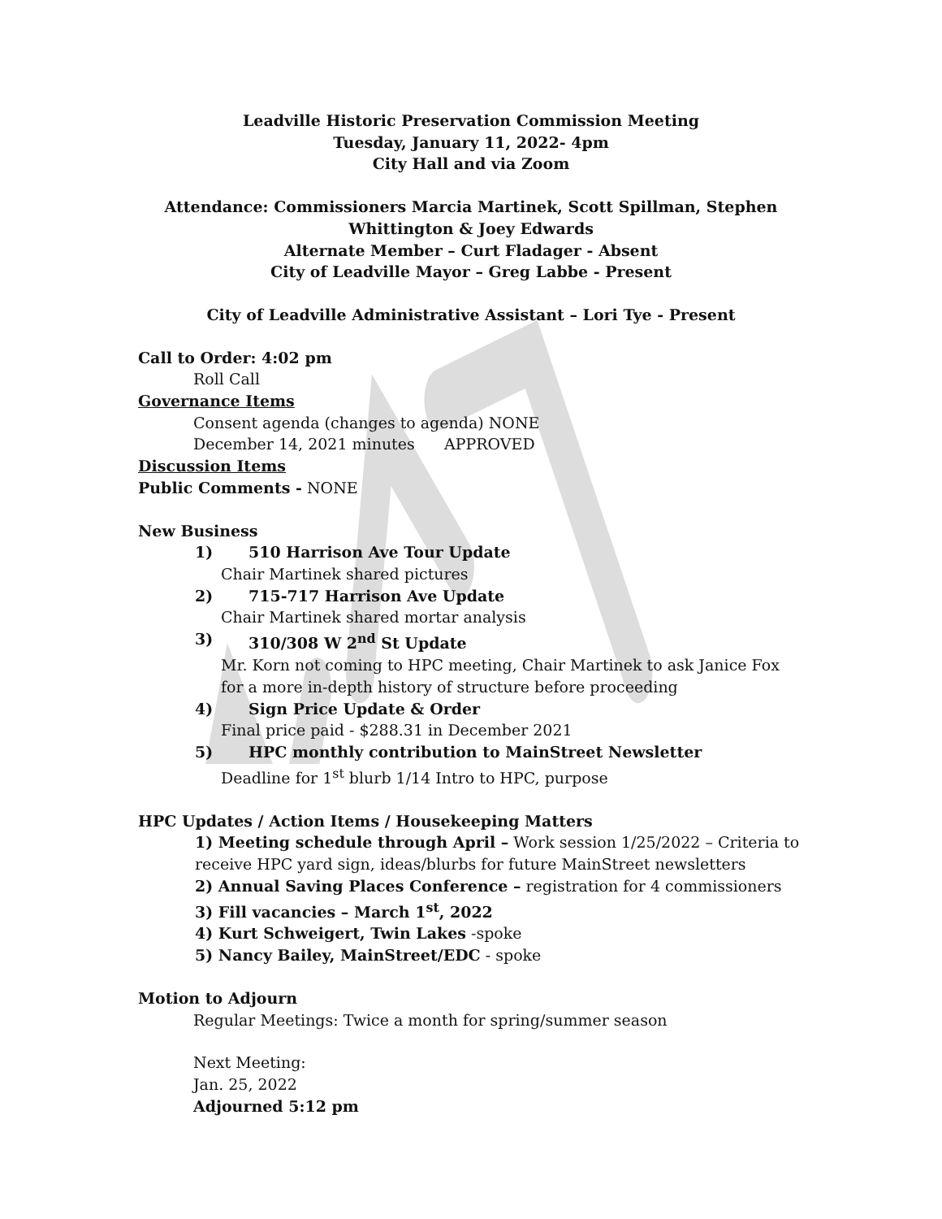Leadville Historic Preservation Commission Meeting
Tuesday, January 11, 2022- 4pm
City Hall and via Zoom
Attendance: Commissioners Marcia Martinek, Scott Spillman, Stephen Whittington & Joey Edwards
Alternate Member – Curt Fladager - Absent
City of Leadville Mayor – Greg Labbe - Present
City of Leadville Administrative Assistant – Lori Tye - Present
Call to Order: 4:02 pm
Roll Call
Governance Items
Consent agenda (changes to agenda) NONE
December 14, 2021 minutes APPROVED
Discussion Items
Public Comments - NONE
New Business
1) 510 Harrison Ave Tour Update
Chair Martinek shared pictures
2) 715-717 Harrison Ave Update
Chair Martinek shared mortar analysis
3) 310/308 W 2<sup>nd</sup> St Update
Mr. Korn not coming to HPC meeting, Chair Martinek to ask Janice Fox for a more in-depth history of structure before proceeding
4) Sign Price Update & Order
Final price paid - $288.31 in December 2021
5) HPC monthly contribution to MainStreet Newsletter
Deadline for 1<sup>st</sup> blurb 1/14 Intro to HPC, purpose
HPC Updates / Action Items / Housekeeping Matters
1) Meeting schedule through April – Work session 1/25/2022 – Criteria to receive HPC yard sign, ideas/blurbs for future MainStreet newsletters
2) Annual Saving Places Conference – registration for 4 commissioners
3) Fill vacancies – March 1<sup>st</sup>, 2022
4) Kurt Schweigert, Twin Lakes -spoke
5) Nancy Bailey, MainStreet/EDC - spoke
Motion to Adjourn
Regular Meetings: Twice a month for spring/summer season
Next Meeting:
Jan. 25, 2022
Adjourned 5:12 pm